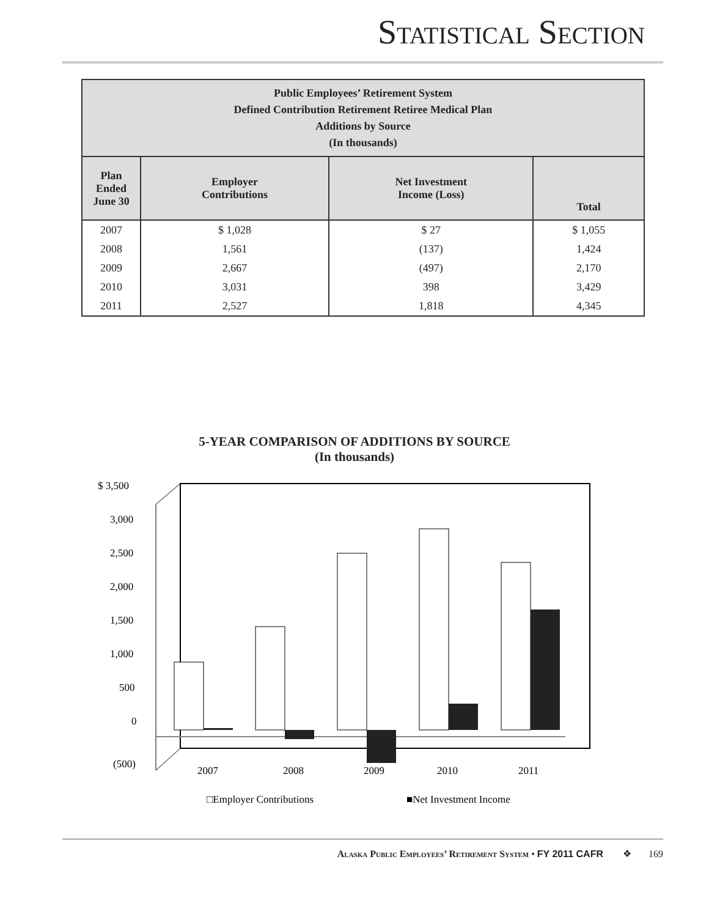Statistical Section
| Public Employees’ Retirement System Defined Contribution Retirement Retiree Medical Plan Additions by Source (In thousands) | | | |
| --- | --- | --- | --- |
| Plan Ended June 30 | Employer Contributions | Net Investment Income (Loss) | Total |
| 2007 | $ 1,028 | $ 27 | $ 1,055 |
| 2008 | 1,561 | (137) | 1,424 |
| 2009 | 2,667 | (497) | 2,170 |
| 2010 | 3,031 | 398 | 3,429 |
| 2011 | 2,527 | 1,818 | 4,345 |
5-YEAR COMPARISON OF ADDITIONS BY SOURCE
(In thousands)
$ 3,500
3,000
2,500
2,000
1,500
1,000
500
0
(500)
2007
2008
2009
2010
2011
□Employer Contributions
■Net Investment Income
Alaska Public Employees’ Retirement System • FY 2011 CAFR ❖ 169